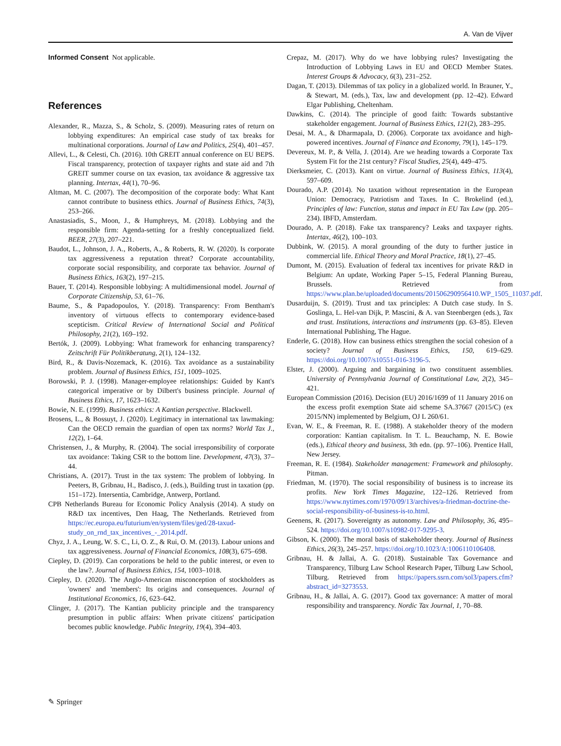A. Van de Vijver
Informed Consent Not applicable.
References
Alexander, R., Mazza, S., & Scholz, S. (2009). Measuring rates of return on lobbying expenditures: An empirical case study of tax breaks for multinational corporations. Journal of Law and Politics, 25(4), 401–457.
Allevi, L., & Celesti, Ch. (2016). 10th GREIT annual conference on EU BEPS. Fiscal transparency, protection of taxpayer rights and state aid and 7th GREIT summer course on tax evasion, tax avoidance & aggressive tax planning. Intertax, 44(1), 70–96.
Altman, M. C. (2007). The decomposition of the corporate body: What Kant cannot contribute to business ethics. Journal of Business Ethics, 74(3), 253–266.
Anastasiadis, S., Moon, J., & Humphreys, M. (2018). Lobbying and the responsible firm: Agenda-setting for a freshly conceptualized field. BEER, 27(3), 207–221.
Baudot, L., Johnson, J. A., Roberts, A., & Roberts, R. W. (2020). Is corporate tax aggressiveness a reputation threat? Corporate accountability, corporate social responsibility, and corporate tax behavior. Journal of Business Ethics, 163(2), 197–215.
Bauer, T. (2014). Responsible lobbying: A multidimensional model. Journal of Corporate Citizenship, 53, 61–76.
Baume, S., & Papadopoulos, Y. (2018). Transparency: From Bentham's inventory of virtuous effects to contemporary evidence-based scepticism. Critical Review of International Social and Political Philosophy, 21(2), 169–192.
Bertók, J. (2009). Lobbying: What framework for enhancing transparency? Zeitschrift Für Politikberatung, 2(1), 124–132.
Bird, R., & Davis-Nozemack, K. (2016). Tax avoidance as a sustainability problem. Journal of Business Ethics, 151, 1009–1025.
Borowski, P. J. (1998). Manager-employee relationships: Guided by Kant's categorical imperative or by Dilbert's business principle. Journal of Business Ethics, 17, 1623–1632.
Bowie, N. E. (1999). Business ethics: A Kantian perspective. Blackwell.
Brosens, L., & Bossuyt, J. (2020). Legitimacy in international tax lawmaking: Can the OECD remain the guardian of open tax norms? World Tax J., 12(2), 1–64.
Christensen, J., & Murphy, R. (2004). The social irresponsibility of corporate tax avoidance: Taking CSR to the bottom line. Development, 47(3), 37–44.
Christians, A. (2017). Trust in the tax system: The problem of lobbying. In Peeters, B, Gribnau, H., Badisco, J. (eds.), Building trust in taxation (pp. 151–172). Intersentia, Cambridge, Antwerp, Portland.
CPB Netherlands Bureau for Economic Policy Analysis (2014). A study on R&D tax incentives, Den Haag, The Netherlands. Retrieved from https://ec.europa.eu/futurium/en/system/files/ged/28-taxud-study_on_rnd_tax_incentives_-_2014.pdf.
Chyz, J. A., Leung, W. S. C., Li, O. Z., & Rui, O. M. (2013). Labour unions and tax aggressiveness. Journal of Financial Economics, 108(3), 675–698.
Ciepley, D. (2019). Can corporations be held to the public interest, or even to the law?. Journal of Business Ethics, 154, 1003–1018.
Ciepley, D. (2020). The Anglo-American misconception of stockholders as 'owners' and 'members': Its origins and consequences. Journal of Institutional Economics, 16, 623–642.
Clinger, J. (2017). The Kantian publicity principle and the transparency presumption in public affairs: When private citizens' participation becomes public knowledge. Public Integrity, 19(4), 394–403.
Crepaz, M. (2017). Why do we have lobbying rules? Investigating the Introduction of Lobbying Laws in EU and OECD Member States. Interest Groups & Advocacy, 6(3), 231–252.
Dagan, T. (2013). Dilemmas of tax policy in a globalized world. In Brauner, Y., & Stewart, M. (eds.), Tax, law and development (pp. 12–42). Edward Elgar Publishing, Cheltenham.
Dawkins, C. (2014). The principle of good faith: Towards substantive stakeholder engagement. Journal of Business Ethics, 121(2), 283–295.
Desai, M. A., & Dharmapala, D. (2006). Corporate tax avoidance and high-powered incentives. Journal of Finance and Economy, 79(1), 145–179.
Devereux, M. P., & Vella, J. (2014). Are we heading towards a Corporate Tax System Fit for the 21st century? Fiscal Studies, 25(4), 449–475.
Dierksmeier, C. (2013). Kant on virtue. Journal of Business Ethics, 113(4), 597–609.
Dourado, A.P. (2014). No taxation without representation in the European Union: Democracy, Patriotism and Taxes. In C. Brokelind (ed.), Principles of law: Function, status and impact in EU Tax Law (pp. 205–234). IBFD, Amsterdam.
Dourado, A. P. (2018). Fake tax transparency? Leaks and taxpayer rights. Intertax, 46(2), 100–103.
Dubbink, W. (2015). A moral grounding of the duty to further justice in commercial life. Ethical Theory and Moral Practice, 18(1), 27–45.
Dumont, M. (2015). Evaluation of federal tax incentives for private R&D in Belgium: An update, Working Paper 5–15, Federal Planning Bureau, Brussels. Retrieved from https://www.plan.be/uploaded/documents/201506290956410.WP_1505_11037.pdf.
Dusarduijn, S. (2019). Trust and tax principles: A Dutch case study. In S. Goslinga, L. Hel-van Dijk, P. Mascini, & A. van Steenbergen (eds.), Tax and trust. Institutions, interactions and instruments (pp. 63–85). Eleven International Publishing, The Hague.
Enderle, G. (2018). How can business ethics strengthen the social cohesion of a society? Journal of Business Ethics, 150, 619–629. https://doi.org/10.1007/s10551-016-3196-5.
Elster, J. (2000). Arguing and bargaining in two constituent assemblies. University of Pennsylvania Journal of Constitutional Law, 2(2), 345–421.
European Commission (2016). Decision (EU) 2016/1699 of 11 January 2016 on the excess profit exemption State aid scheme SA.37667 (2015/C) (ex 2015/NN) implemented by Belgium, OJ L 260/61.
Evan, W. E., & Freeman, R. E. (1988). A stakeholder theory of the modern corporation: Kantian capitalism. In T. L. Beauchamp, N. E. Bowie (eds.), Ethical theory and business, 3th edn. (pp. 97–106). Prentice Hall, New Jersey.
Freeman, R. E. (1984). Stakeholder management: Framework and philosophy. Pitman.
Friedman, M. (1970). The social responsibility of business is to increase its profits. New York Times Magazine, 122–126. Retrieved from https://www.nytimes.com/1970/09/13/archives/a-friedman-doctrine-the-social-responsibility-of-business-is-to.html.
Geenens, R. (2017). Sovereignty as autonomy. Law and Philosophy, 36, 495–524. https://doi.org/10.1007/s10982-017-9295-3.
Gibson, K. (2000). The moral basis of stakeholder theory. Journal of Business Ethics, 26(3), 245–257. https://doi.org/10.1023/A:1006110106408.
Gribnau, H. & Jallai, A. G. (2018). Sustainable Tax Governance and Transparency, Tilburg Law School Research Paper, Tilburg Law School, Tilburg. Retrieved from https://papers.ssrn.com/sol3/papers.cfm?abstract_id=3273553.
Gribnau, H., & Jallai, A. G. (2017). Good tax governance: A matter of moral responsibility and transparency. Nordic Tax Journal, 1, 70–88.
✎ Springer